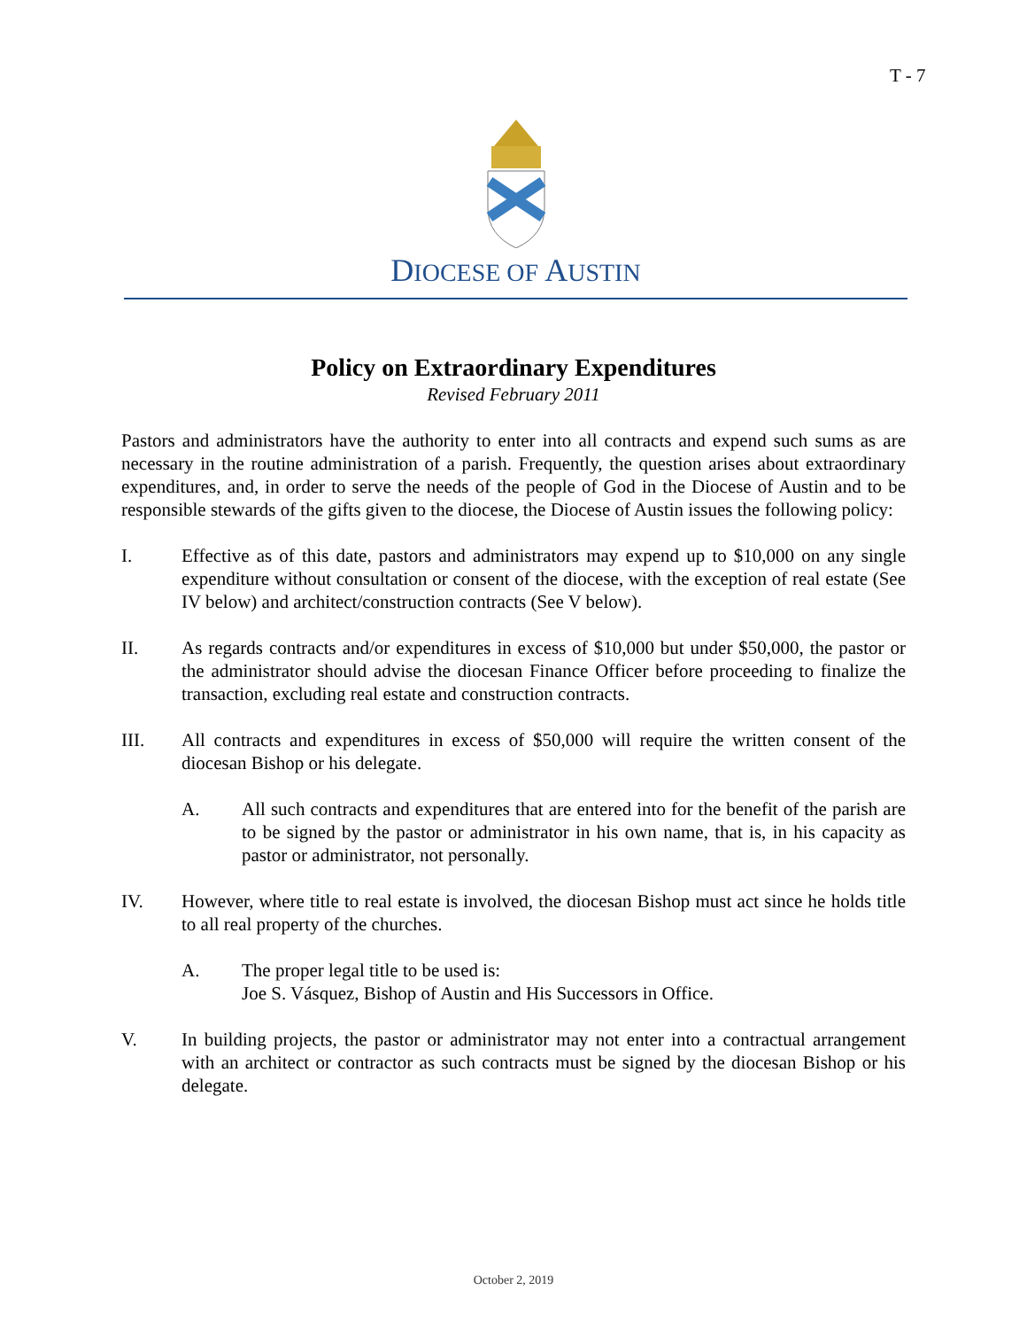T - 7
DIOCESE OF AUSTIN
Policy on Extraordinary Expenditures
Revised February 2011
Pastors and administrators have the authority to enter into all contracts and expend such sums as are necessary in the routine administration of a parish. Frequently, the question arises about extraordinary expenditures, and, in order to serve the needs of the people of God in the Diocese of Austin and to be responsible stewards of the gifts given to the diocese, the Diocese of Austin issues the following policy:
I. Effective as of this date, pastors and administrators may expend up to $10,000 on any single expenditure without consultation or consent of the diocese, with the exception of real estate (See IV below) and architect/construction contracts (See V below).
II. As regards contracts and/or expenditures in excess of $10,000 but under $50,000, the pastor or the administrator should advise the diocesan Finance Officer before proceeding to finalize the transaction, excluding real estate and construction contracts.
III. All contracts and expenditures in excess of $50,000 will require the written consent of the diocesan Bishop or his delegate.
A. All such contracts and expenditures that are entered into for the benefit of the parish are to be signed by the pastor or administrator in his own name, that is, in his capacity as pastor or administrator, not personally.
IV. However, where title to real estate is involved, the diocesan Bishop must act since he holds title to all real property of the churches.
A. The proper legal title to be used is:
Joe S. Vásquez, Bishop of Austin and His Successors in Office.
V. In building projects, the pastor or administrator may not enter into a contractual arrangement with an architect or contractor as such contracts must be signed by the diocesan Bishop or his delegate.
October 2, 2019